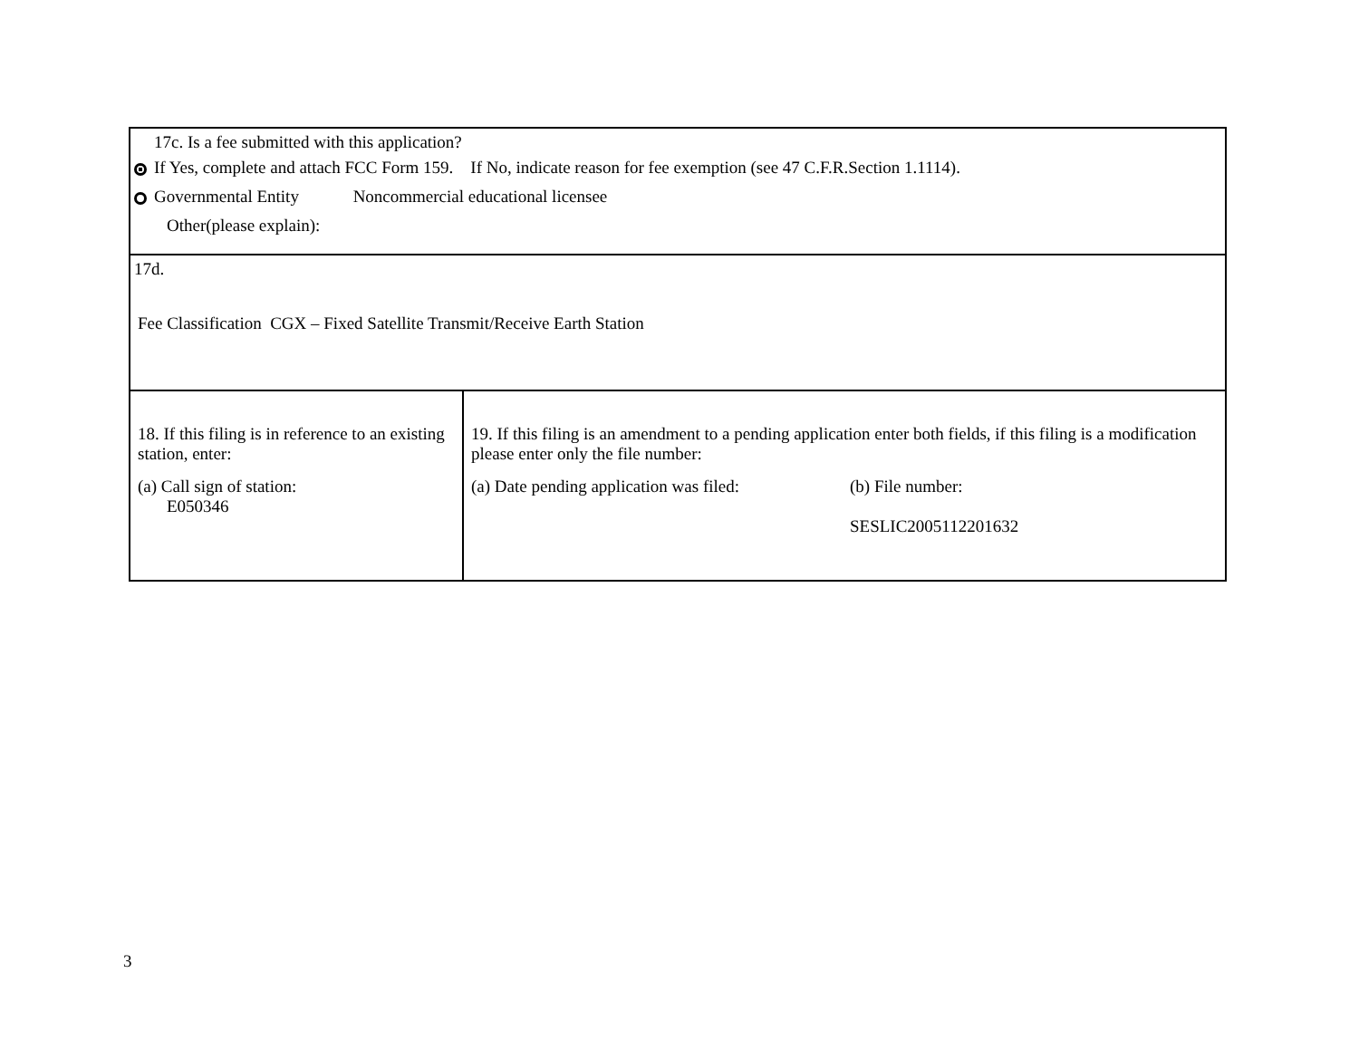| 17c. Is a fee submitted with this application? If Yes, complete and attach FCC Form 159. If No, indicate reason for fee exemption (see 47 C.F.R.Section 1.1114). Governmental Entity Noncommercial educational licensee Other(please explain): | |
| 17d. Fee Classification CGX – Fixed Satellite Transmit/Receive Earth Station | |
| 18. If this filing is in reference to an existing station, enter: (a) Call sign of station: E050346 | 19. If this filing is an amendment to a pending application enter both fields, if this filing is a modification please enter only the file number: (a) Date pending application was filed: (b) File number: SESLIC2005112201632 |
3